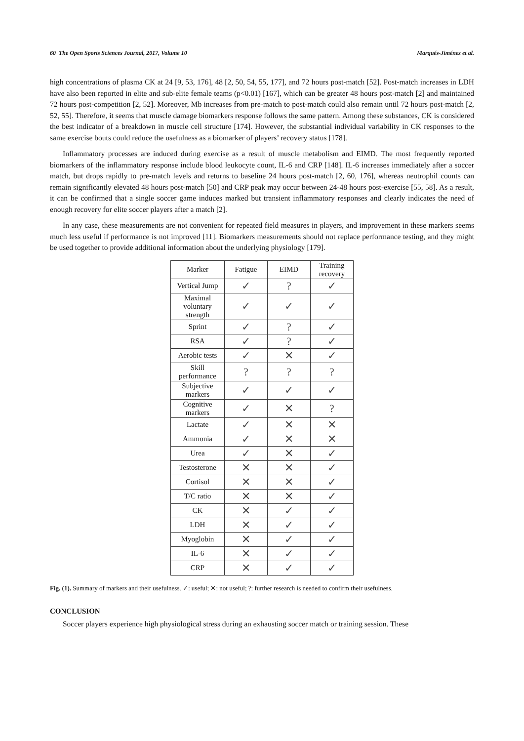60 The Open Sports Sciences Journal, 2017, Volume 10 Marqués-Jiménez et al.
high concentrations of plasma CK at 24 [9, 53, 176], 48 [2, 50, 54, 55, 177], and 72 hours post-match [52]. Post-match increases in LDH have also been reported in elite and sub-elite female teams (p<0.01) [167], which can be greater 48 hours post-match [2] and maintained 72 hours post-competition [2, 52]. Moreover, Mb increases from pre-match to post-match could also remain until 72 hours post-match [2, 52, 55]. Therefore, it seems that muscle damage biomarkers response follows the same pattern. Among these substances, CK is considered the best indicator of a breakdown in muscle cell structure [174]. However, the substantial individual variability in CK responses to the same exercise bouts could reduce the usefulness as a biomarker of players’ recovery status [178].
Inflammatory processes are induced during exercise as a result of muscle metabolism and EIMD. The most frequently reported biomarkers of the inflammatory response include blood leukocyte count, IL-6 and CRP [148]. IL-6 increases immediately after a soccer match, but drops rapidly to pre-match levels and returns to baseline 24 hours post-match [2, 60, 176], whereas neutrophil counts can remain significantly elevated 48 hours post-match [50] and CRP peak may occur between 24-48 hours post-exercise [55, 58]. As a result, it can be confirmed that a single soccer game induces marked but transient inflammatory responses and clearly indicates the need of enough recovery for elite soccer players after a match [2].
In any case, these measurements are not convenient for repeated field measures in players, and improvement in these markers seems much less useful if performance is not improved [11]. Biomarkers measurements should not replace performance testing, and they might be used together to provide additional information about the underlying physiology [179].
| Marker | Fatigue | EIMD | Training recovery |
| --- | --- | --- | --- |
| Vertical Jump | ✓ | ? | ✓ |
| Maximal voluntary strength | ✓ | ✓ | ✓ |
| Sprint | ✓ | ? | ✓ |
| RSA | ✓ | ? | ✓ |
| Aerobic tests | ✓ | ✕ | ✓ |
| Skill performance | ? | ? | ? |
| Subjective markers | ✓ | ✓ | ✓ |
| Cognitive markers | ✓ | ✕ | ? |
| Lactate | ✓ | ✕ | ✕ |
| Ammonia | ✓ | ✕ | ✕ |
| Urea | ✓ | ✕ | ✓ |
| Testosterone | ✕ | ✕ | ✓ |
| Cortisol | ✕ | ✕ | ✓ |
| T/C ratio | ✕ | ✕ | ✓ |
| CK | ✕ | ✓ | ✓ |
| LDH | ✕ | ✓ | ✓ |
| Myoglobin | ✕ | ✓ | ✓ |
| IL-6 | ✕ | ✓ | ✓ |
| CRP | ✕ | ✓ | ✓ |
Fig. (1). Summary of markers and their usefulness. ✓: useful; ✕: not useful; ?: further research is needed to confirm their usefulness.
CONCLUSION
Soccer players experience high physiological stress during an exhausting soccer match or training session. These